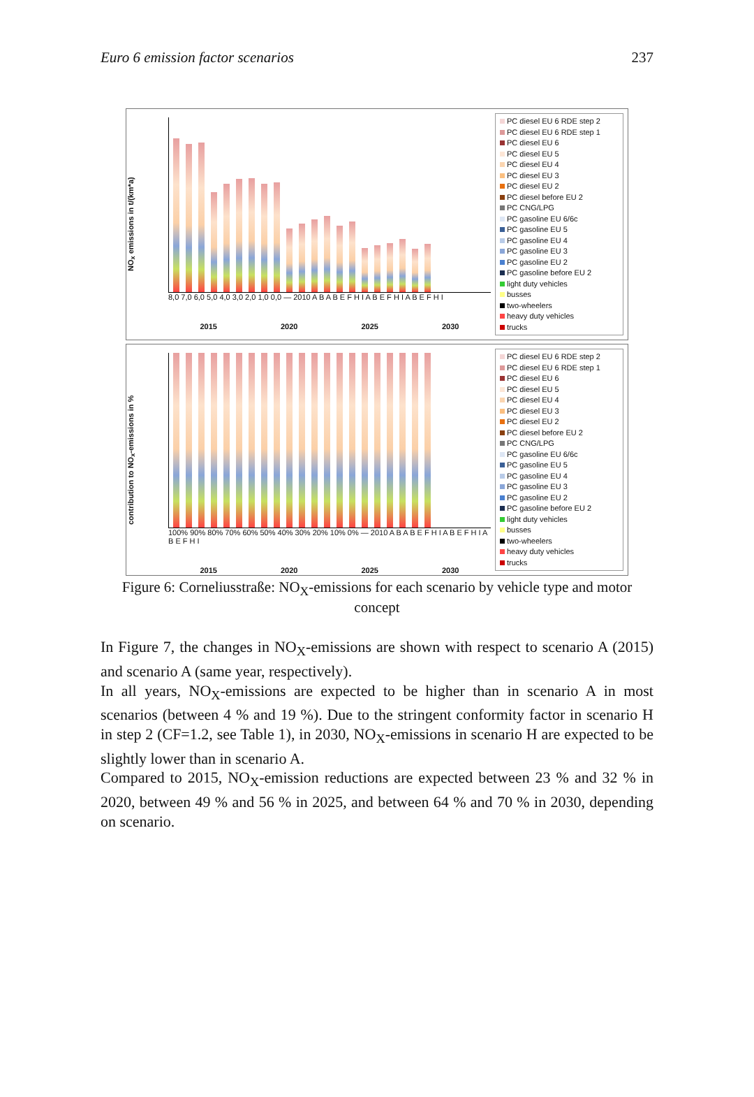Euro 6 emission factor scenarios 237
NO<sub>x</sub> emissions in t/(km*a)
8,0 7,0 6,0 5,0 4,0 3,0 2,0 1,0 0,0 — 2010 A B A B E F H I A B E F H I A B E F H I
2015 2020 2025 2030
PC diesel EU 6 RDE step 2
PC diesel EU 6 RDE step 1
PC diesel EU 6
PC diesel EU 5
PC diesel EU 4
PC diesel EU 3
PC diesel EU 2
PC diesel before EU 2
PC CNG/LPG
PC gasoline EU 6/6c
PC gasoline EU 5
PC gasoline EU 4
PC gasoline EU 3
PC gasoline EU 2
PC gasoline before EU 2
light duty vehicles
busses
two-wheelers
heavy duty vehicles
trucks
contribution to NO<sub>x</sub>-emissions in %
100% 90% 80% 70% 60% 50% 40% 30% 20% 10% 0% — 2010 A B A B E F H I A B E F H I A B E F H I
2015 2020 2025 2030
PC diesel EU 6 RDE step 2
PC diesel EU 6 RDE step 1
PC diesel EU 6
PC diesel EU 5
PC diesel EU 4
PC diesel EU 3
PC diesel EU 2
PC diesel before EU 2
PC CNG/LPG
PC gasoline EU 6/6c
PC gasoline EU 5
PC gasoline EU 4
PC gasoline EU 3
PC gasoline EU 2
PC gasoline before EU 2
light duty vehicles
busses
two-wheelers
heavy duty vehicles
trucks
Figure 6: Corneliusstraße: NO<sub>X</sub>-emissions for each scenario by vehicle type and motor concept
In Figure 7, the changes in NO<sub>X</sub>-emissions are shown with respect to scenario A (2015) and scenario A (same year, respectively).
In all years, NO<sub>X</sub>-emissions are expected to be higher than in scenario A in most scenarios (between 4 % and 19 %). Due to the stringent conformity factor in scenario H in step 2 (CF=1.2, see Table 1), in 2030, NO<sub>X</sub>-emissions in scenario H are expected to be slightly lower than in scenario A.
Compared to 2015, NO<sub>X</sub>-emission reductions are expected between 23 % and 32 % in 2020, between 49 % and 56 % in 2025, and between 64 % and 70 % in 2030, depending on scenario.